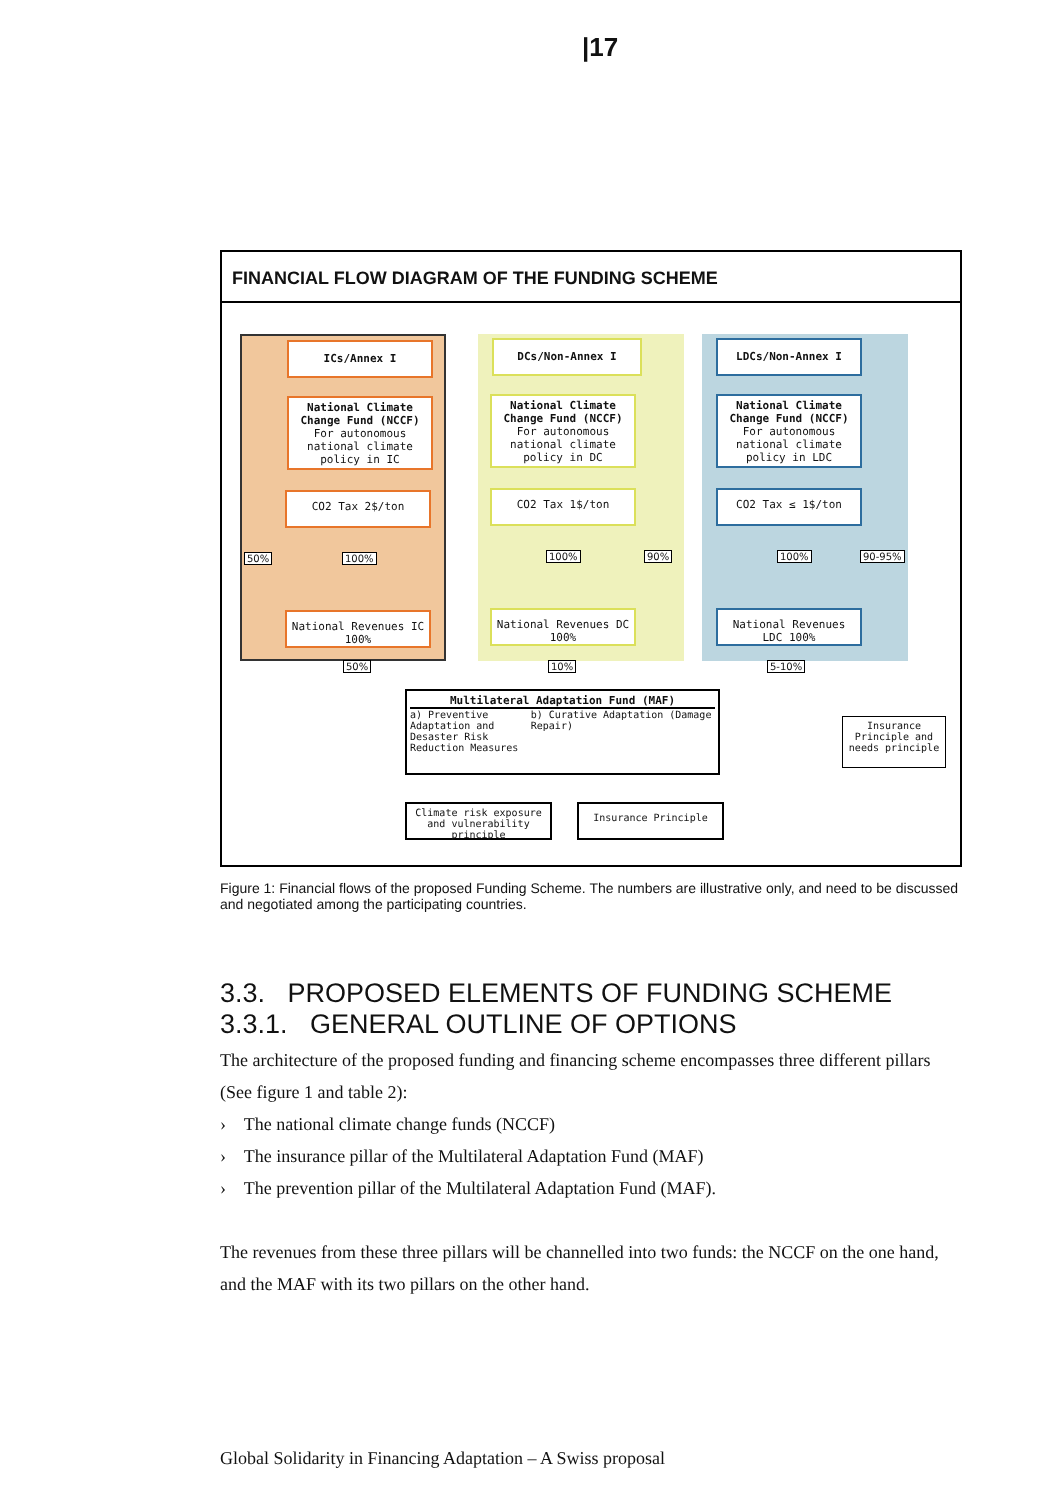|17
FINANCIAL FLOW DIAGRAM OF THE FUNDING SCHEME
ICs/Annex I
National Climate Change Fund (NCCF)
For autonomous national climate policy in IC
CO2 Tax 2$/ton
50% 100%
National Revenues IC 100%
DCs/Non-Annex I
National Climate Change Fund (NCCF)
For autonomous national climate policy in DC
CO2 Tax 1$/ton
100% 90%
National Revenues DC 100%
LDCs/Non-Annex I
National Climate Change Fund (NCCF)
For autonomous national climate policy in LDC
CO2 Tax ≤ 1$/ton
100% 90-95%
National Revenues LDC 100%
50% 10% 5-10%
Multilateral Adaptation Fund (MAF)
a) Preventive Adaptation and Desaster Risk Reduction Measures b) Curative Adaptation (Damage Repair)
Insurance Principle and needs principle
Climate risk exposure and vulnerability principle
Insurance Principle
Figure 1: Financial flows of the proposed Funding Scheme. The numbers are illustrative only, and need to be discussed and negotiated among the participating countries.
3.3. PROPOSED ELEMENTS OF FUNDING SCHEME
3.3.1. GENERAL OUTLINE OF OPTIONS
The architecture of the proposed funding and financing scheme encompasses three different pillars (See figure 1 and table 2):
› The national climate change funds (NCCF)
› The insurance pillar of the Multilateral Adaptation Fund (MAF)
› The prevention pillar of the Multilateral Adaptation Fund (MAF).
The revenues from these three pillars will be channelled into two funds: the NCCF on the one hand, and the MAF with its two pillars on the other hand.
Global Solidarity in Financing Adaptation – A Swiss proposal